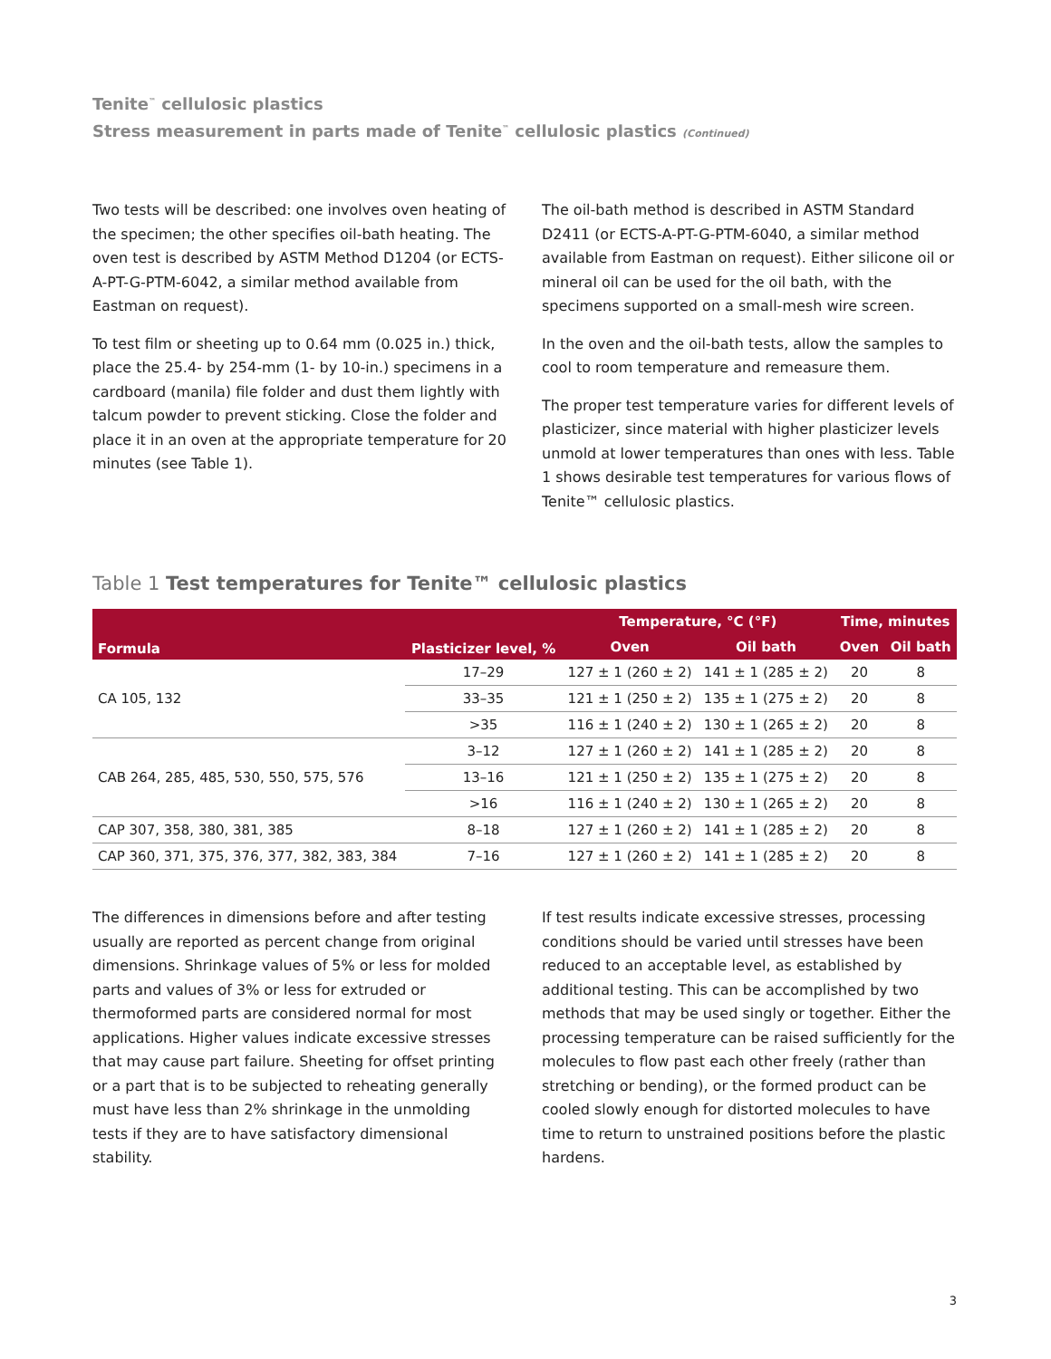Tenite<sup>™</sup> cellulosic plastics
Stress measurement in parts made of Tenite<sup>™</sup> cellulosic plastics (Continued)
Two tests will be described: one involves oven heating of the specimen; the other specifies oil-bath heating. The oven test is described by ASTM Method D1204 (or ECTS-A-PT-G-PTM-6042, a similar method available from Eastman on request).
To test film or sheeting up to 0.64 mm (0.025 in.) thick, place the 25.4- by 254-mm (1- by 10-in.) specimens in a cardboard (manila) file folder and dust them lightly with talcum powder to prevent sticking. Close the folder and place it in an oven at the appropriate temperature for 20 minutes (see Table 1).
The oil-bath method is described in ASTM Standard D2411 (or ECTS-A-PT-G-PTM-6040, a similar method available from Eastman on request). Either silicone oil or mineral oil can be used for the oil bath, with the specimens supported on a small-mesh wire screen.
In the oven and the oil-bath tests, allow the samples to cool to room temperature and remeasure them.
The proper test temperature varies for different levels of plasticizer, since material with higher plasticizer levels unmold at lower temperatures than ones with less. Table 1 shows desirable test temperatures for various flows of Tenite™ cellulosic plastics.
Table 1 Test temperatures for Tenite™ cellulosic plastics
| Formula | Plasticizer level, % | Temperature, °C (°F) | | Time, minutes | |
| --- | --- | --- | --- | --- | --- |
| | | Oven | Oil bath | Oven | Oil bath |
| CA 105, 132 | 17–29 | 127 ± 1 (260 ± 2) | 141 ± 1 (285 ± 2) | 20 | 8 |
| | 33–35 | 121 ± 1 (250 ± 2) | 135 ± 1 (275 ± 2) | 20 | 8 |
| | >35 | 116 ± 1 (240 ± 2) | 130 ± 1 (265 ± 2) | 20 | 8 |
| CAB 264, 285, 485, 530, 550, 575, 576 | 3–12 | 127 ± 1 (260 ± 2) | 141 ± 1 (285 ± 2) | 20 | 8 |
| | 13–16 | 121 ± 1 (250 ± 2) | 135 ± 1 (275 ± 2) | 20 | 8 |
| | >16 | 116 ± 1 (240 ± 2) | 130 ± 1 (265 ± 2) | 20 | 8 |
| CAP 307, 358, 380, 381, 385 | 8–18 | 127 ± 1 (260 ± 2) | 141 ± 1 (285 ± 2) | 20 | 8 |
| CAP 360, 371, 375, 376, 377, 382, 383, 384 | 7–16 | 127 ± 1 (260 ± 2) | 141 ± 1 (285 ± 2) | 20 | 8 |
The differences in dimensions before and after testing usually are reported as percent change from original dimensions. Shrinkage values of 5% or less for molded parts and values of 3% or less for extruded or thermoformed parts are considered normal for most applications. Higher values indicate excessive stresses that may cause part failure. Sheeting for offset printing or a part that is to be subjected to reheating generally must have less than 2% shrinkage in the unmolding tests if they are to have satisfactory dimensional stability.
If test results indicate excessive stresses, processing conditions should be varied until stresses have been reduced to an acceptable level, as established by additional testing. This can be accomplished by two methods that may be used singly or together. Either the processing temperature can be raised sufficiently for the molecules to flow past each other freely (rather than stretching or bending), or the formed product can be cooled slowly enough for distorted molecules to have time to return to unstrained positions before the plastic hardens.
3